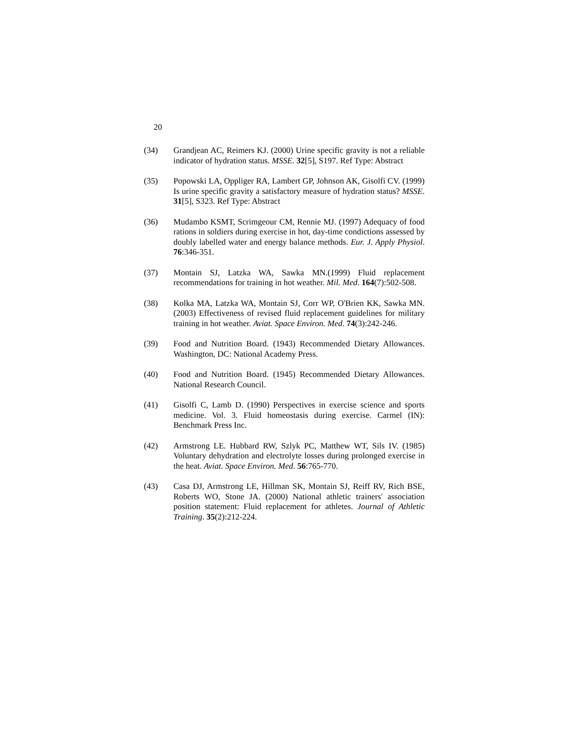20
(34) Grandjean AC, Reimers KJ. (2000) Urine specific gravity is not a reliable indicator of hydration status. MSSE. 32[5], S197. Ref Type: Abstract
(35) Popowski LA, Oppliger RA, Lambert GP, Johnson AK, Gisolfi CV. (1999) Is urine specific gravity a satisfactory measure of hydration status? MSSE. 31[5], S323. Ref Type: Abstract
(36) Mudambo KSMT, Scrimgeour CM, Rennie MJ. (1997) Adequacy of food rations in soldiers during exercise in hot, day-time condictions assessed by doubly labelled water and energy balance methods. Eur. J. Apply Physiol. 76:346-351.
(37) Montain SJ, Latzka WA, Sawka MN.(1999) Fluid replacement recommendations for training in hot weather. Mil. Med. 164(7):502-508.
(38) Kolka MA, Latzka WA, Montain SJ, Corr WP, O'Brien KK, Sawka MN. (2003) Effectiveness of revised fluid replacement guidelines for military training in hot weather. Aviat. Space Environ. Med. 74(3):242-246.
(39) Food and Nutrition Board. (1943) Recommended Dietary Allowances. Washington, DC: National Academy Press.
(40) Food and Nutrition Board. (1945) Recommended Dietary Allowances. National Research Council.
(41) Gisolfi C, Lamb D. (1990) Perspectives in exercise science and sports medicine. Vol. 3. Fluid homeostasis during exercise. Carmel (IN): Benchmark Press Inc.
(42) Armstrong LE. Hubbard RW, Szlyk PC, Matthew WT, Sils IV. (1985) Voluntary dehydration and electrolyte losses during prolonged exercise in the heat. Aviat. Space Environ. Med. 56:765-770.
(43) Casa DJ, Armstrong LE, Hillman SK, Montain SJ, Reiff RV, Rich BSE, Roberts WO, Stone JA. (2000) National athletic trainers' association position statement: Fluid replacement for athletes. Journal of Athletic Training. 35(2):212-224.